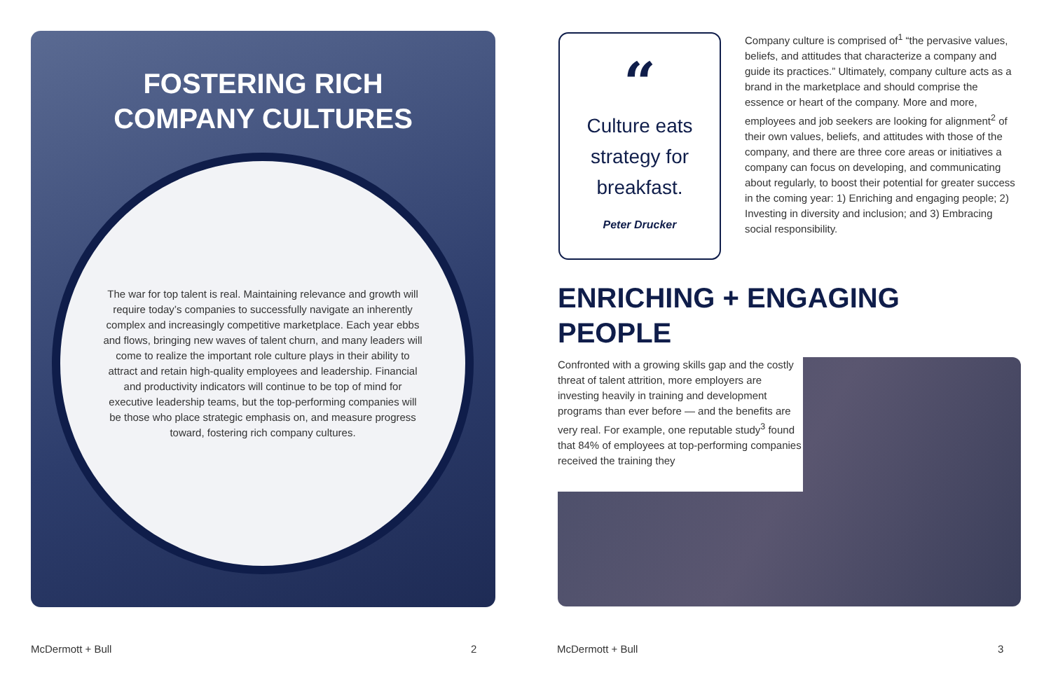FOSTERING RICH
COMPANY CULTURES
The war for top talent is real. Maintaining relevance and growth will require today’s companies to successfully navigate an inherently complex and increasingly competitive marketplace. Each year ebbs and flows, bringing new waves of talent churn, and many leaders will come to realize the important role culture plays in their ability to attract and retain high-quality employees and leadership. Financial and productivity indicators will continue to be top of mind for executive leadership teams, but the top-performing companies will be those who place strategic emphasis on, and measure progress toward, fostering rich company cultures.
“
Culture eats strategy for breakfast.
Peter Drucker
Company culture is comprised of<sup>1</sup> “the pervasive values, beliefs, and attitudes that characterize a company and guide its practices.” Ultimately, company culture acts as a brand in the marketplace and should comprise the essence or heart of the company. More and more, employees and job seekers are looking for alignment<sup>2</sup> of their own values, beliefs, and attitudes with those of the company, and there are three core areas or initiatives a company can focus on developing, and communicating about regularly, to boost their potential for greater success in the coming year: 1) Enriching and engaging people; 2) Investing in diversity and inclusion; and 3) Embracing social responsibility.
ENRICHING + ENGAGING
PEOPLE
Confronted with a growing skills gap and the costly threat of talent attrition, more employers are investing heavily in training and development programs than ever before — and the benefits are very real. For example, one reputable study<sup>3</sup> found that 84% of employees at top-performing companies received the training they
McDermott + Bull 2 McDermott + Bull 3